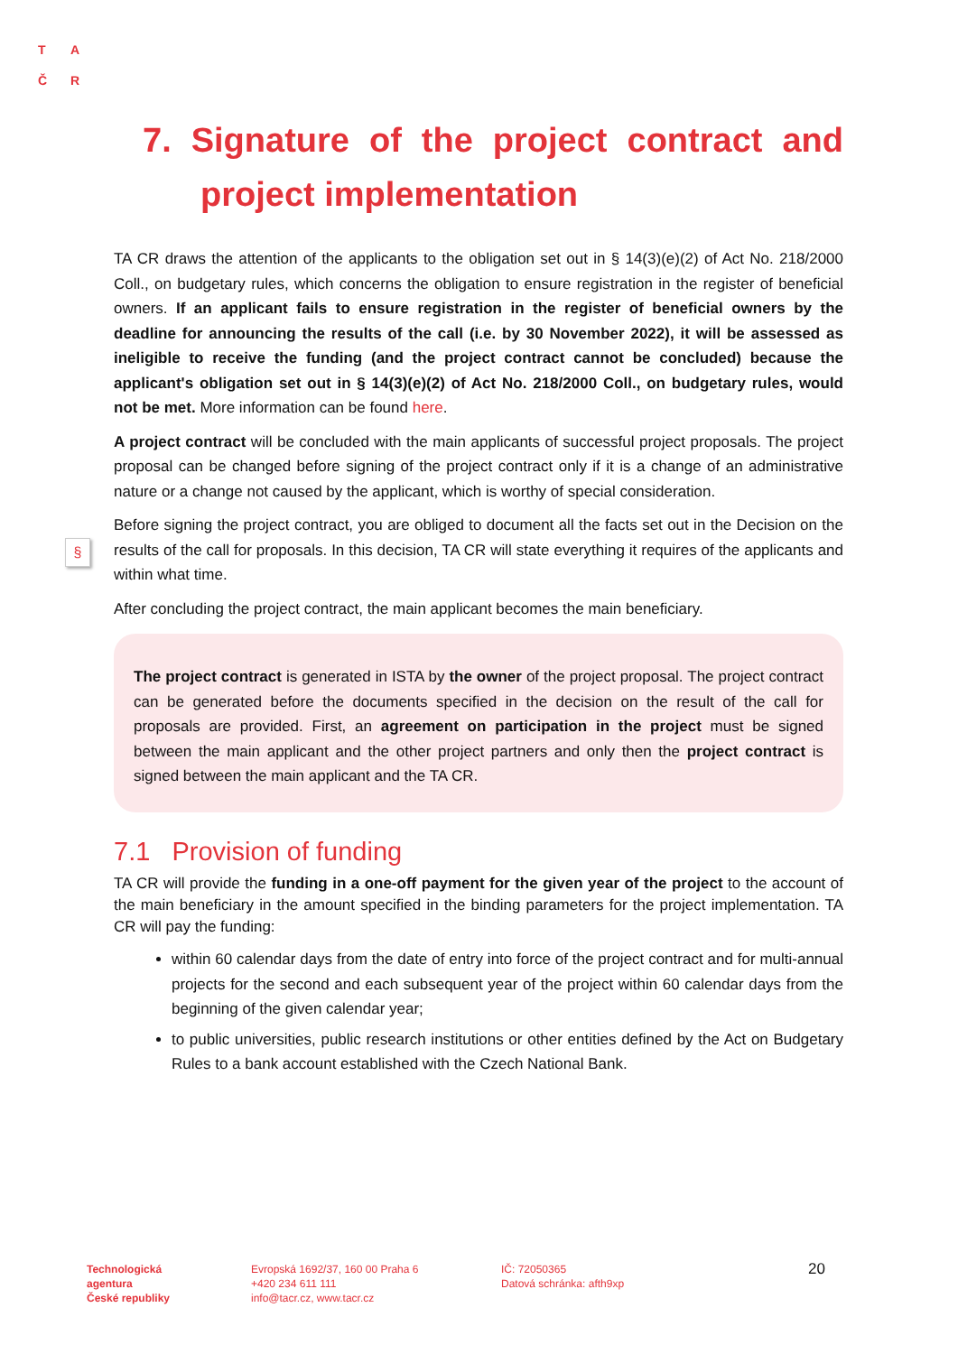T A
Č R
§
7. Signature of the project contract and project implementation
TA CR draws the attention of the applicants to the obligation set out in § 14(3)(e)(2) of Act No. 218/2000 Coll., on budgetary rules, which concerns the obligation to ensure registration in the register of beneficial owners. If an applicant fails to ensure registration in the register of beneficial owners by the deadline for announcing the results of the call (i.e. by 30 November 2022), it will be assessed as ineligible to receive the funding (and the project contract cannot be concluded) because the applicant's obligation set out in § 14(3)(e)(2) of Act No. 218/2000 Coll., on budgetary rules, would not be met. More information can be found here.
A project contract will be concluded with the main applicants of successful project proposals. The project proposal can be changed before signing of the project contract only if it is a change of an administrative nature or a change not caused by the applicant, which is worthy of special consideration.
Before signing the project contract, you are obliged to document all the facts set out in the Decision on the results of the call for proposals. In this decision, TA CR will state everything it requires of the applicants and within what time.
After concluding the project contract, the main applicant becomes the main beneficiary.
The project contract is generated in ISTA by the owner of the project proposal. The project contract can be generated before the documents specified in the decision on the result of the call for proposals are provided. First, an agreement on participation in the project must be signed between the main applicant and the other project partners and only then the project contract is signed between the main applicant and the TA CR.
7.1 Provision of funding
TA CR will provide the funding in a one-off payment for the given year of the project to the account of the main beneficiary in the amount specified in the binding parameters for the project implementation. TA CR will pay the funding:
within 60 calendar days from the date of entry into force of the project contract and for multi-annual projects for the second and each subsequent year of the project within 60 calendar days from the beginning of the given calendar year;
to public universities, public research institutions or other entities defined by the Act on Budgetary Rules to a bank account established with the Czech National Bank.
Technologická
agentura
České republiky
Evropská 1692/37, 160 00 Praha 6
+420 234 611 111
info@tacr.cz, www.tacr.cz
IČ: 72050365
Datová schránka: afth9xp
20